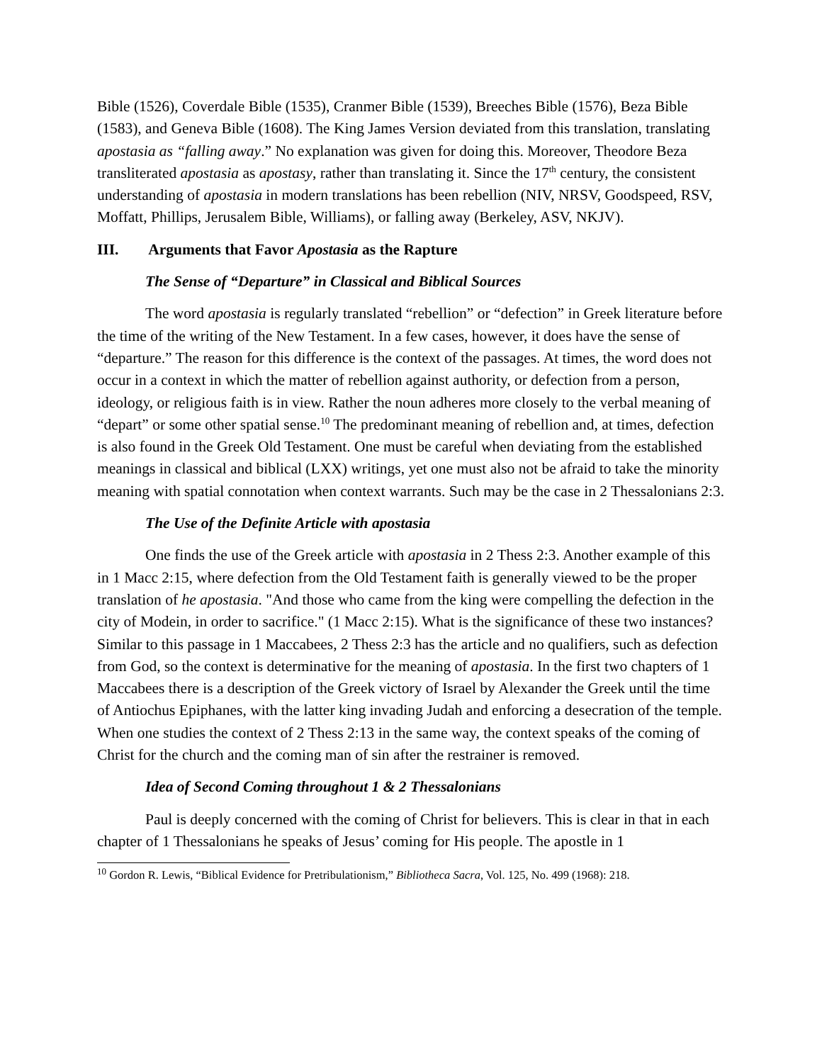Bible (1526), Coverdale Bible (1535), Cranmer Bible (1539), Breeches Bible (1576), Beza Bible (1583), and Geneva Bible (1608). The King James Version deviated from this translation, translating apostasia as “falling away.” No explanation was given for doing this. Moreover, Theodore Beza transliterated apostasia as apostasy, rather than translating it. Since the 17<sup>th</sup> century, the consistent understanding of apostasia in modern translations has been rebellion (NIV, NRSV, Goodspeed, RSV, Moffatt, Phillips, Jerusalem Bible, Williams), or falling away (Berkeley, ASV, NKJV).
III. Arguments that Favor Apostasia as the Rapture
The Sense of “Departure” in Classical and Biblical Sources
The word apostasia is regularly translated “rebellion” or “defection” in Greek literature before the time of the writing of the New Testament. In a few cases, however, it does have the sense of “departure.” The reason for this difference is the context of the passages. At times, the word does not occur in a context in which the matter of rebellion against authority, or defection from a person, ideology, or religious faith is in view. Rather the noun adheres more closely to the verbal meaning of “depart” or some other spatial sense.<sup>10</sup> The predominant meaning of rebellion and, at times, defection is also found in the Greek Old Testament. One must be careful when deviating from the established meanings in classical and biblical (LXX) writings, yet one must also not be afraid to take the minority meaning with spatial connotation when context warrants. Such may be the case in 2 Thessalonians 2:3.
The Use of the Definite Article with apostasia
One finds the use of the Greek article with apostasia in 2 Thess 2:3. Another example of this in 1 Macc 2:15, where defection from the Old Testament faith is generally viewed to be the proper translation of he apostasia. "And those who came from the king were compelling the defection in the city of Modein, in order to sacrifice." (1 Macc 2:15). What is the significance of these two instances? Similar to this passage in 1 Maccabees, 2 Thess 2:3 has the article and no qualifiers, such as defection from God, so the context is determinative for the meaning of apostasia. In the first two chapters of 1 Maccabees there is a description of the Greek victory of Israel by Alexander the Greek until the time of Antiochus Epiphanes, with the latter king invading Judah and enforcing a desecration of the temple. When one studies the context of 2 Thess 2:13 in the same way, the context speaks of the coming of Christ for the church and the coming man of sin after the restrainer is removed.
Idea of Second Coming throughout 1 & 2 Thessalonians
Paul is deeply concerned with the coming of Christ for believers. This is clear in that in each chapter of 1 Thessalonians he speaks of Jesus’ coming for His people. The apostle in 1
<sup>10</sup> Gordon R. Lewis, “Biblical Evidence for Pretribulationism,” Bibliotheca Sacra, Vol. 125, No. 499 (1968): 218.